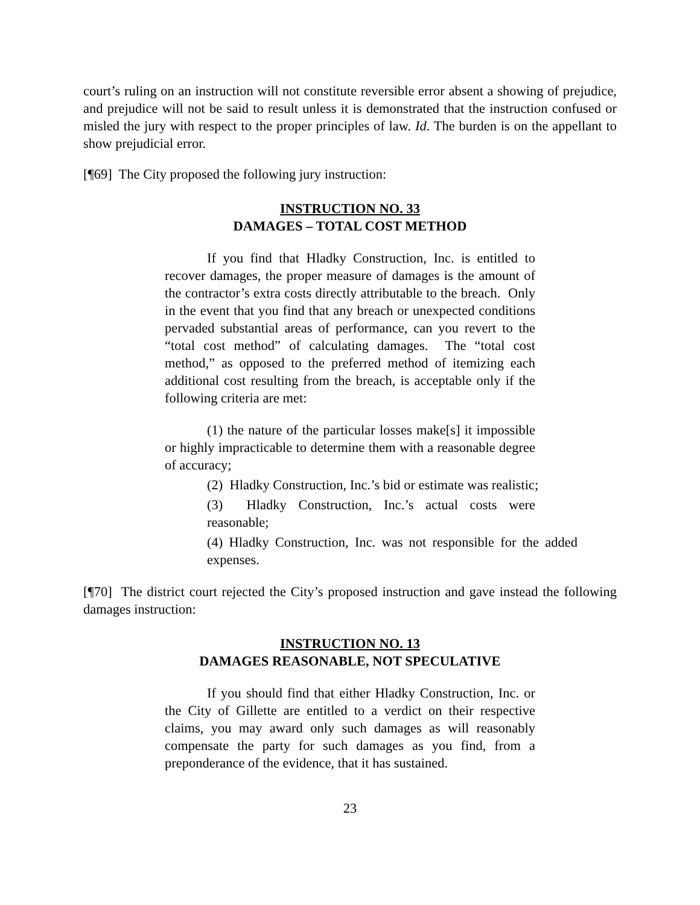court’s ruling on an instruction will not constitute reversible error absent a showing of prejudice, and prejudice will not be said to result unless it is demonstrated that the instruction confused or misled the jury with respect to the proper principles of law. Id. The burden is on the appellant to show prejudicial error.
[¶69] The City proposed the following jury instruction:
INSTRUCTION NO. 33
DAMAGES – TOTAL COST METHOD
If you find that Hladky Construction, Inc. is entitled to recover damages, the proper measure of damages is the amount of the contractor’s extra costs directly attributable to the breach. Only in the event that you find that any breach or unexpected conditions pervaded substantial areas of performance, can you revert to the “total cost method” of calculating damages. The “total cost method,” as opposed to the preferred method of itemizing each additional cost resulting from the breach, is acceptable only if the following criteria are met:
(1) the nature of the particular losses make[s] it impossible or highly impracticable to determine them with a reasonable degree of accuracy;
(2) Hladky Construction, Inc.’s bid or estimate was realistic;
(3) Hladky Construction, Inc.’s actual costs were reasonable;
(4) Hladky Construction, Inc. was not responsible for the added expenses.
[¶70] The district court rejected the City’s proposed instruction and gave instead the following damages instruction:
INSTRUCTION NO. 13
DAMAGES REASONABLE, NOT SPECULATIVE
If you should find that either Hladky Construction, Inc. or the City of Gillette are entitled to a verdict on their respective claims, you may award only such damages as will reasonably compensate the party for such damages as you find, from a preponderance of the evidence, that it has sustained.
23